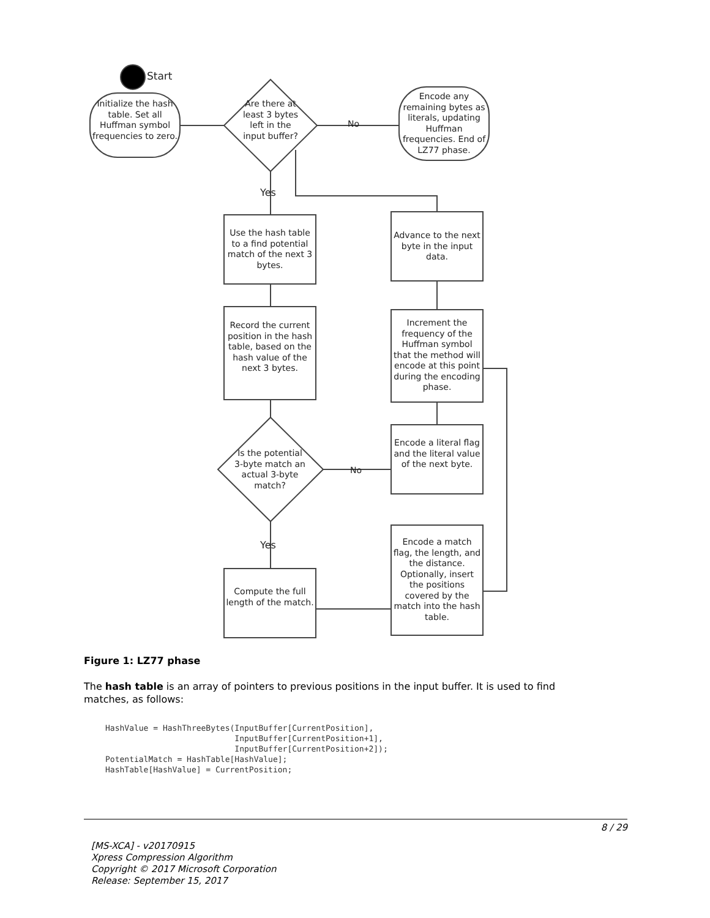Start
Initialize the hash table. Set all Huffman symbol frequencies to zero.
Are there at least 3 bytes left in the input buffer?
No
Encode any remaining bytes as literals, updating Huffman frequencies. End of LZ77 phase.
Yes
Use the hash table to a find potential match of the next 3 bytes.
Record the current position in the hash table, based on the hash value of the next 3 bytes.
Is the potential 3-byte match an actual 3-byte match?
No
Yes
Compute the full length of the match.
Advance to the next byte in the input data.
Increment the frequency of the Huffman symbol that the method will encode at this point during the encoding phase.
Encode a literal flag and the literal value of the next byte.
Encode a match flag, the length, and the distance. Optionally, insert the positions covered by the match into the hash table.
Figure 1: LZ77 phase
The hash table is an array of pointers to previous positions in the input buffer. It is used to find matches, as follows:
HashValue = HashThreeBytes(InputBuffer[CurrentPosition],
                           InputBuffer[CurrentPosition+1],
                           InputBuffer[CurrentPosition+2]);
PotentialMatch = HashTable[HashValue];
HashTable[HashValue] = CurrentPosition;
8 / 29
[MS-XCA] - v20170915
Xpress Compression Algorithm
Copyright © 2017 Microsoft Corporation
Release: September 15, 2017